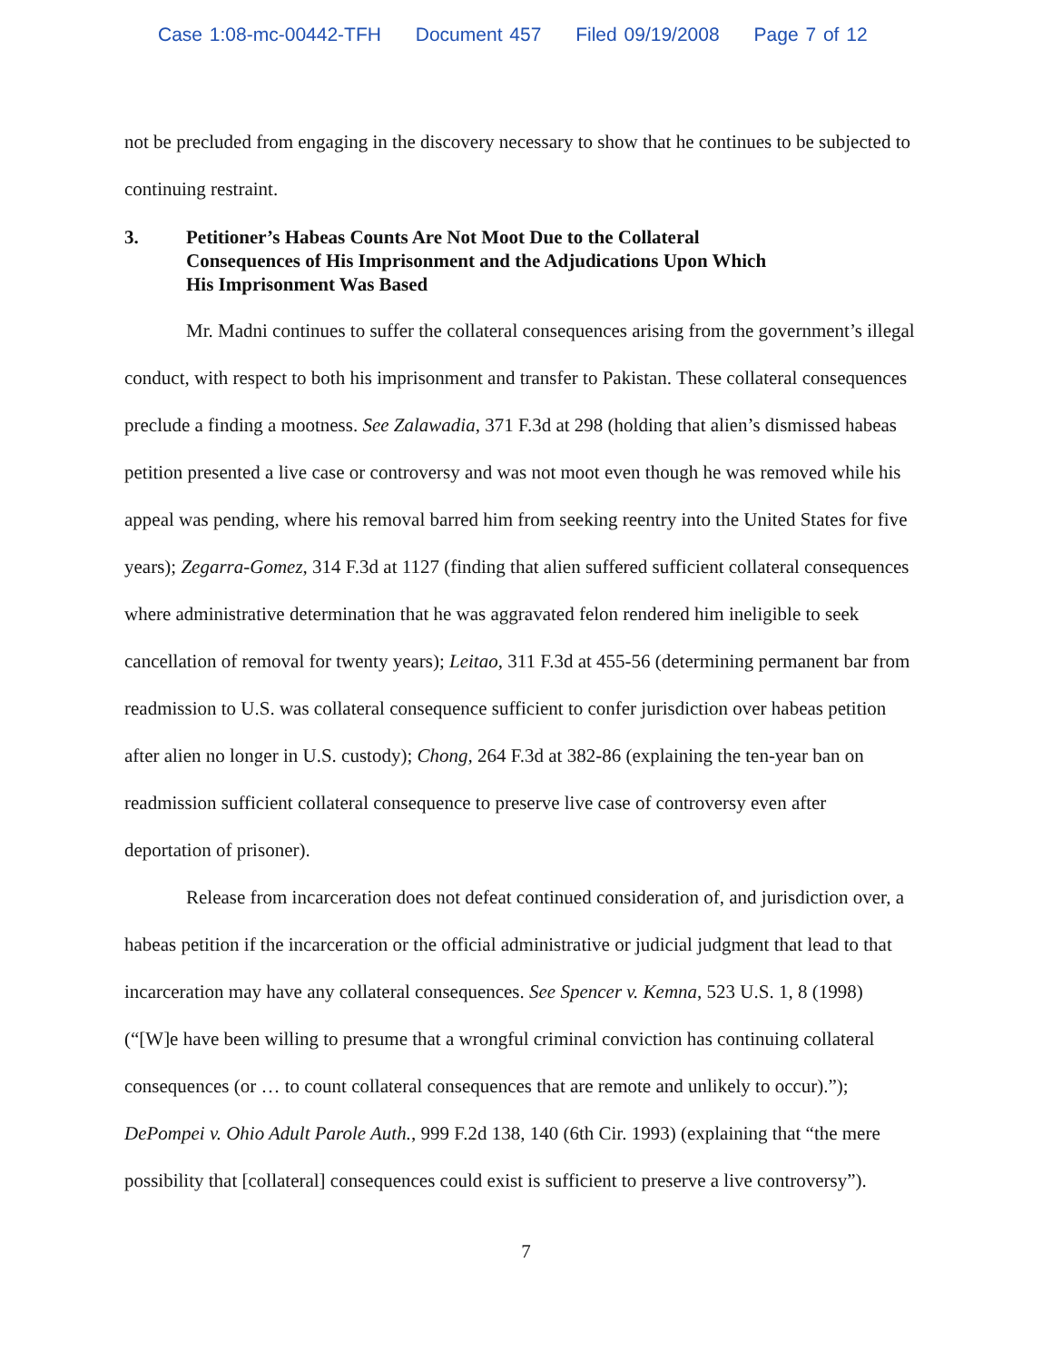Case 1:08-mc-00442-TFH Document 457 Filed 09/19/2008 Page 7 of 12
not be precluded from engaging in the discovery necessary to show that he continues to be subjected to continuing restraint.
3. Petitioner’s Habeas Counts Are Not Moot Due to the Collateral Consequences of His Imprisonment and the Adjudications Upon Which His Imprisonment Was Based
Mr. Madni continues to suffer the collateral consequences arising from the government’s illegal conduct, with respect to both his imprisonment and transfer to Pakistan. These collateral consequences preclude a finding a mootness. See Zalawadia, 371 F.3d at 298 (holding that alien’s dismissed habeas petition presented a live case or controversy and was not moot even though he was removed while his appeal was pending, where his removal barred him from seeking reentry into the United States for five years); Zegarra-Gomez, 314 F.3d at 1127 (finding that alien suffered sufficient collateral consequences where administrative determination that he was aggravated felon rendered him ineligible to seek cancellation of removal for twenty years); Leitao, 311 F.3d at 455-56 (determining permanent bar from readmission to U.S. was collateral consequence sufficient to confer jurisdiction over habeas petition after alien no longer in U.S. custody); Chong, 264 F.3d at 382-86 (explaining the ten-year ban on readmission sufficient collateral consequence to preserve live case of controversy even after deportation of prisoner).
Release from incarceration does not defeat continued consideration of, and jurisdiction over, a habeas petition if the incarceration or the official administrative or judicial judgment that lead to that incarceration may have any collateral consequences. See Spencer v. Kemna, 523 U.S. 1, 8 (1998) (“[W]e have been willing to presume that a wrongful criminal conviction has continuing collateral consequences (or … to count collateral consequences that are remote and unlikely to occur).”); DePompei v. Ohio Adult Parole Auth., 999 F.2d 138, 140 (6th Cir. 1993) (explaining that “the mere possibility that [collateral] consequences could exist is sufficient to preserve a live controversy”).
7